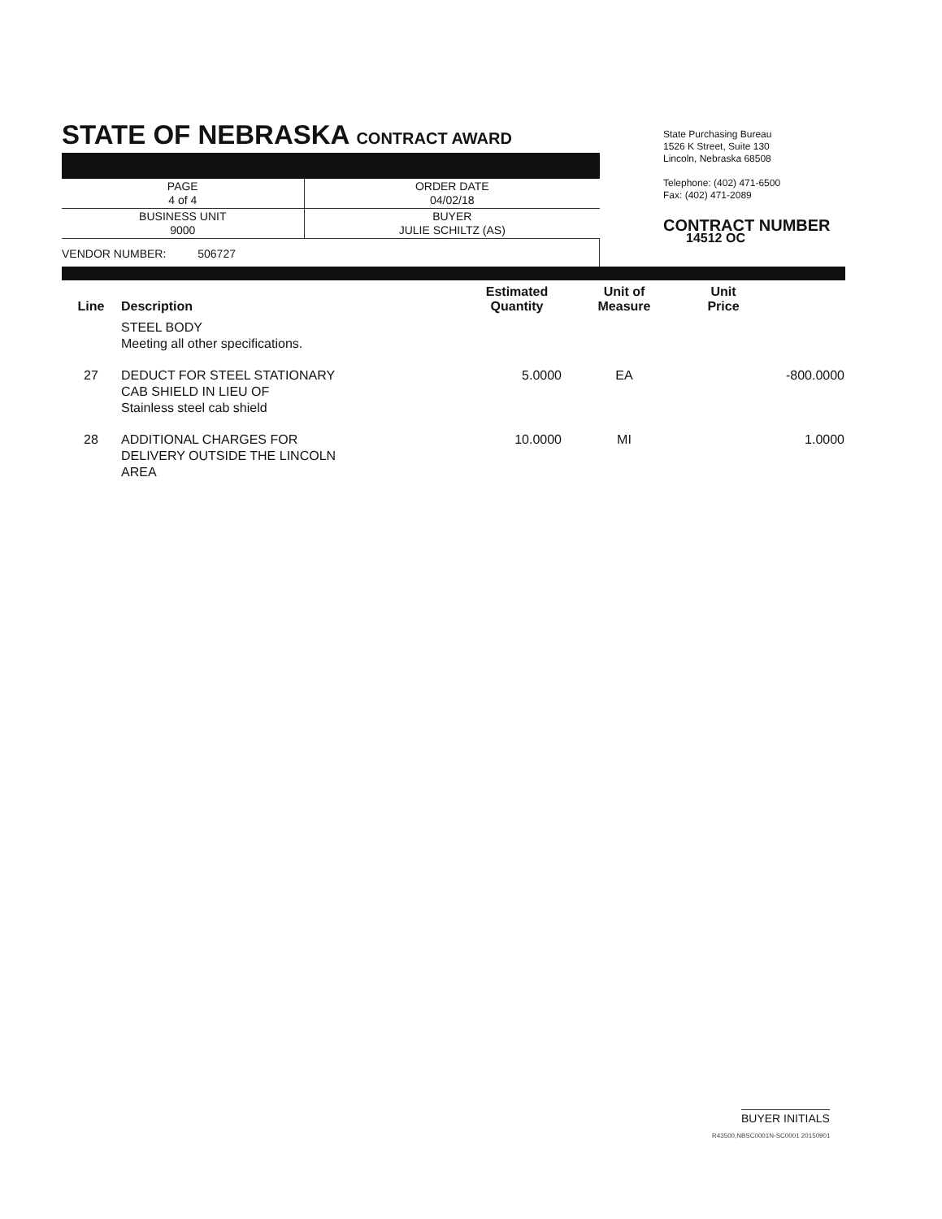STATE OF NEBRASKA CONTRACT AWARD
| PAGE 4 of 4 | ORDER DATE 04/02/18 |
| BUSINESS UNIT 9000 | BUYER JULIE SCHILTZ (AS) |
VENDOR NUMBER: 506727
State Purchasing Bureau
1526 K Street, Suite 130
Lincoln, Nebraska 68508
Telephone: (402) 471-6500
Fax: (402) 471-2089
CONTRACT NUMBER
14512 OC
| Line | Description | Estimated Quantity | Unit of Measure | Unit Price | |
| --- | --- | --- | --- | --- | --- |
| | STEEL BODY Meeting all other specifications. | | | | |
| 27 | DEDUCT FOR STEEL STATIONARY CAB SHIELD IN LIEU OF Stainless steel cab shield | 5.0000 | EA | -800.0000 | |
| 28 | ADDITIONAL CHARGES FOR DELIVERY OUTSIDE THE LINCOLN AREA | 10.0000 | MI | 1.0000 | |
BUYER INITIALS
R43500,NBSC0001N-SC0001 20150901